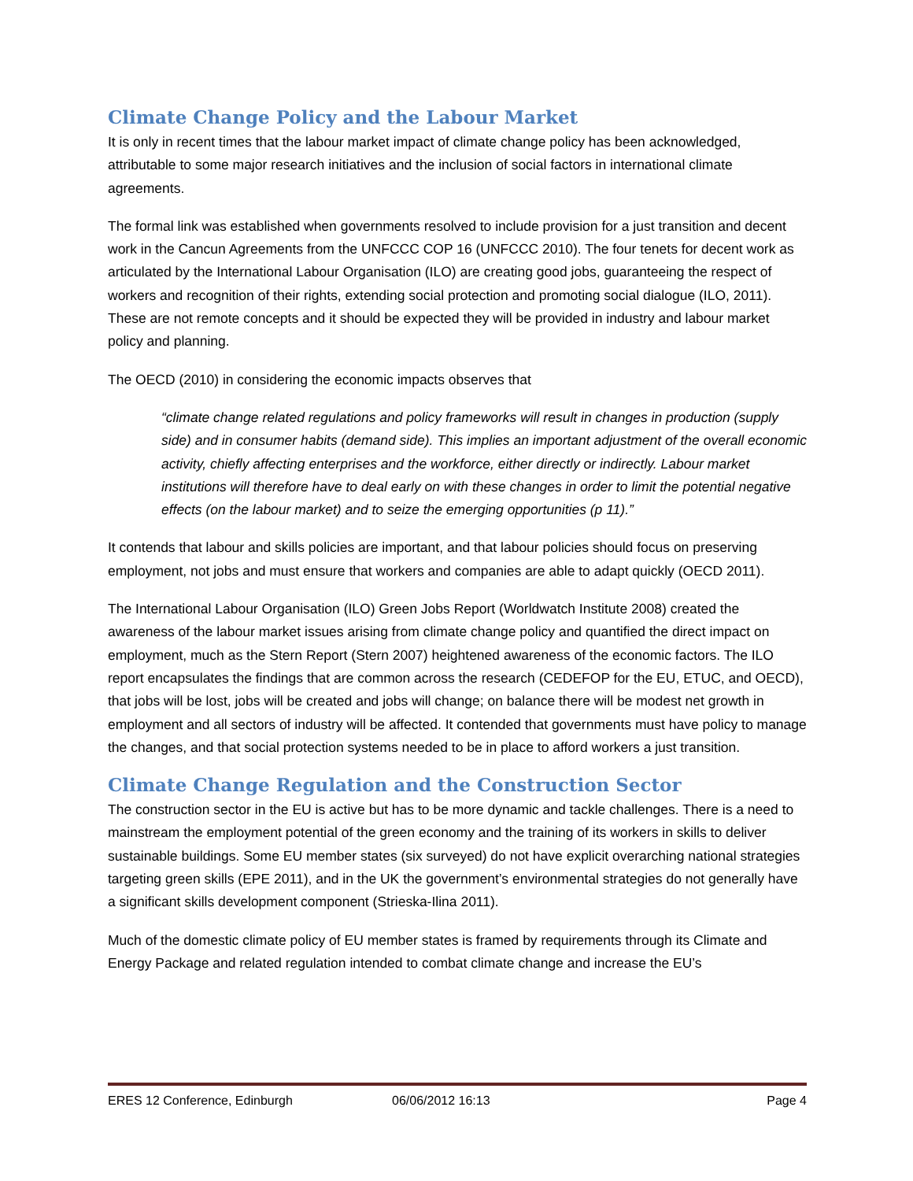Climate Change Policy and the Labour Market
It is only in recent times that the labour market impact of climate change policy has been acknowledged, attributable to some major research initiatives and the inclusion of social factors in international climate agreements.
The formal link was established when governments resolved to include provision for a just transition and decent work in the Cancun Agreements from the UNFCCC COP 16 (UNFCCC 2010). The four tenets for decent work as articulated by the International Labour Organisation (ILO) are creating good jobs, guaranteeing the respect of workers and recognition of their rights, extending social protection and promoting social dialogue (ILO, 2011). These are not remote concepts and it should be expected they will be provided in industry and labour market policy and planning.
The OECD (2010) in considering the economic impacts observes that
“climate change related regulations and policy frameworks will result in changes in production (supply side) and in consumer habits (demand side). This implies an important adjustment of the overall economic activity, chiefly affecting enterprises and the workforce, either directly or indirectly. Labour market institutions will therefore have to deal early on with these changes in order to limit the potential negative effects (on the labour market) and to seize the emerging opportunities (p 11).”
It contends that labour and skills policies are important, and that labour policies should focus on preserving employment, not jobs and must ensure that workers and companies are able to adapt quickly (OECD 2011).
The International Labour Organisation (ILO) Green Jobs Report (Worldwatch Institute 2008) created the awareness of the labour market issues arising from climate change policy and quantified the direct impact on employment, much as the Stern Report (Stern 2007) heightened awareness of the economic factors. The ILO report encapsulates the findings that are common across the research (CEDEFOP for the EU, ETUC, and OECD), that jobs will be lost, jobs will be created and jobs will change; on balance there will be modest net growth in employment and all sectors of industry will be affected. It contended that governments must have policy to manage the changes, and that social protection systems needed to be in place to afford workers a just transition.
Climate Change Regulation and the Construction Sector
The construction sector in the EU is active but has to be more dynamic and tackle challenges. There is a need to mainstream the employment potential of the green economy and the training of its workers in skills to deliver sustainable buildings. Some EU member states (six surveyed) do not have explicit overarching national strategies targeting green skills (EPE 2011), and in the UK the government’s environmental strategies do not generally have a significant skills development component (Strieska-Ilina 2011).
Much of the domestic climate policy of EU member states is framed by requirements through its Climate and Energy Package and related regulation intended to combat climate change and increase the EU’s
ERES 12 Conference, Edinburgh 06/06/2012 16:13 Page 4